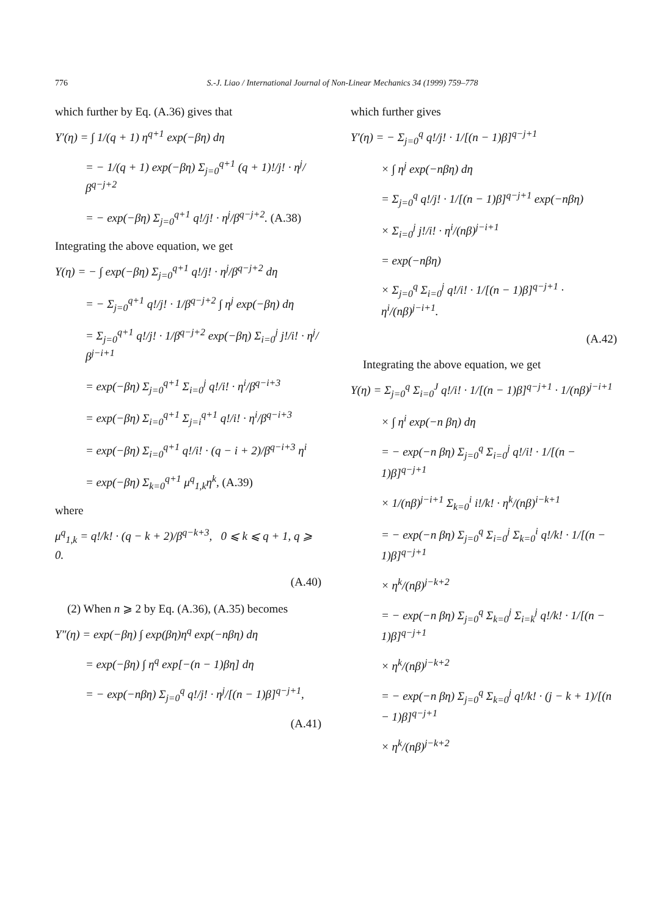776 S.-J. Liao / International Journal of Non-Linear Mechanics 34 (1999) 759–778
which further by Eq. (A.36) gives that
Y′(η) = ∫ 1/(q + 1) η<sup>q+1</sup> exp(−βη) dη
= − 1/(q + 1) exp(−βη) Σ<sub>j=0</sub><sup>q+1</sup> (q + 1)!/j! · η<sup>j</sup>/β<sup>q−j+2</sup>
= − exp(−βη) Σ<sub>j=0</sub><sup>q+1</sup> q!/j! · η<sup>j</sup>/β<sup>q−j+2</sup>. (A.38)
Integrating the above equation, we get
Y(η) = − ∫ exp(−βη) Σ<sub>j=0</sub><sup>q+1</sup> q!/j! · η<sup>j</sup>/β<sup>q−j+2</sup> dη
= − Σ<sub>j=0</sub><sup>q+1</sup> q!/j! · 1/β<sup>q−j+2</sup> ∫ η<sup>j</sup> exp(−βη) dη
= Σ<sub>j=0</sub><sup>q+1</sup> q!/j! · 1/β<sup>q−j+2</sup> exp(−βη) Σ<sub>i=0</sub><sup>j</sup> j!/i! · η<sup>j</sup>/β<sup>j−i+1</sup>
= exp(−βη) Σ<sub>j=0</sub><sup>q+1</sup> Σ<sub>i=0</sub><sup>j</sup> q!/i! · η<sup>i</sup>/β<sup>q−i+3</sup>
= exp(−βη) Σ<sub>i=0</sub><sup>q+1</sup> Σ<sub>j=i</sub><sup>q+1</sup> q!/i! · η<sup>i</sup>/β<sup>q−i+3</sup>
= exp(−βη) Σ<sub>i=0</sub><sup>q+1</sup> q!/i! · (q − i + 2)/β<sup>q−i+3</sup> η<sup>i</sup>
= exp(−βη) Σ<sub>k=0</sub><sup>q+1</sup> μ<sup>q</sup><sub>1,k</sub>η<sup>k</sup>, (A.39)
where
μ<sup>q</sup><sub>1,k</sub> = q!/k! · (q − k + 2)/β<sup>q−k+3</sup>, 0 ⩽ k ⩽ q + 1, q ⩾ 0.
(A.40)
(2) When n ⩾ 2 by Eq. (A.36), (A.35) becomes
Y″(η) = exp(−βη) ∫ exp(βη)η<sup>q</sup> exp(−nβη) dη
= exp(−βη) ∫ η<sup>q</sup> exp[−(n − 1)βη] dη
= − exp(−nβη) Σ<sub>j=0</sub><sup>q</sup> q!/j! · η<sup>j</sup>/[(n − 1)β]<sup>q−j+1</sup>,
(A.41)
which further gives
Y′(η) = − Σ<sub>j=0</sub><sup>q</sup> q!/j! · 1/[(n − 1)β]<sup>q−j+1</sup>
× ∫ η<sup>j</sup> exp(−nβη) dη
= Σ<sub>j=0</sub><sup>q</sup> q!/j! · 1/[(n − 1)β]<sup>q−j+1</sup> exp(−nβη)
× Σ<sub>i=0</sub><sup>j</sup> j!/i! · η<sup>i</sup>/(nβ)<sup>j−i+1</sup>
= exp(−nβη)
× Σ<sub>j=0</sub><sup>q</sup> Σ<sub>i=0</sub><sup>j</sup> q!/i! · 1/[(n − 1)β]<sup>q−j+1</sup> · η<sup>i</sup>/(nβ)<sup>j−i+1</sup>.
(A.42)
Integrating the above equation, we get
Y(η) = Σ<sub>j=0</sub><sup>q</sup> Σ<sub>i=0</sub><sup>J</sup> q!/i! · 1/[(n − 1)β]<sup>q−j+1</sup> · 1/(nβ)<sup>j−i+1</sup>
× ∫ η<sup>i</sup> exp(−n βη) dη
= − exp(−n βη) Σ<sub>j=0</sub><sup>q</sup> Σ<sub>i=0</sub><sup>j</sup> q!/i! · 1/[(n − 1)β]<sup>q−j+1</sup>
× 1/(nβ)<sup>j−i+1</sup> Σ<sub>k=0</sub><sup>i</sup> i!/k! · η<sup>k</sup>/(nβ)<sup>i−k+1</sup>
= − exp(−n βη) Σ<sub>j=0</sub><sup>q</sup> Σ<sub>i=0</sub><sup>j</sup> Σ<sub>k=0</sub><sup>i</sup> q!/k! · 1/[(n − 1)β]<sup>q−j+1</sup>
× η<sup>k</sup>/(nβ)<sup>j−k+2</sup>
= − exp(−n βη) Σ<sub>j=0</sub><sup>q</sup> Σ<sub>k=0</sub><sup>j</sup> Σ<sub>i=k</sub><sup>j</sup> q!/k! · 1/[(n − 1)β]<sup>q−j+1</sup>
× η<sup>k</sup>/(nβ)<sup>j−k+2</sup>
= − exp(−n βη) Σ<sub>j=0</sub><sup>q</sup> Σ<sub>k=0</sub><sup>j</sup> q!/k! · (j − k + 1)/[(n − 1)β]<sup>q−j+1</sup>
× η<sup>k</sup>/(nβ)<sup>j−k+2</sup>